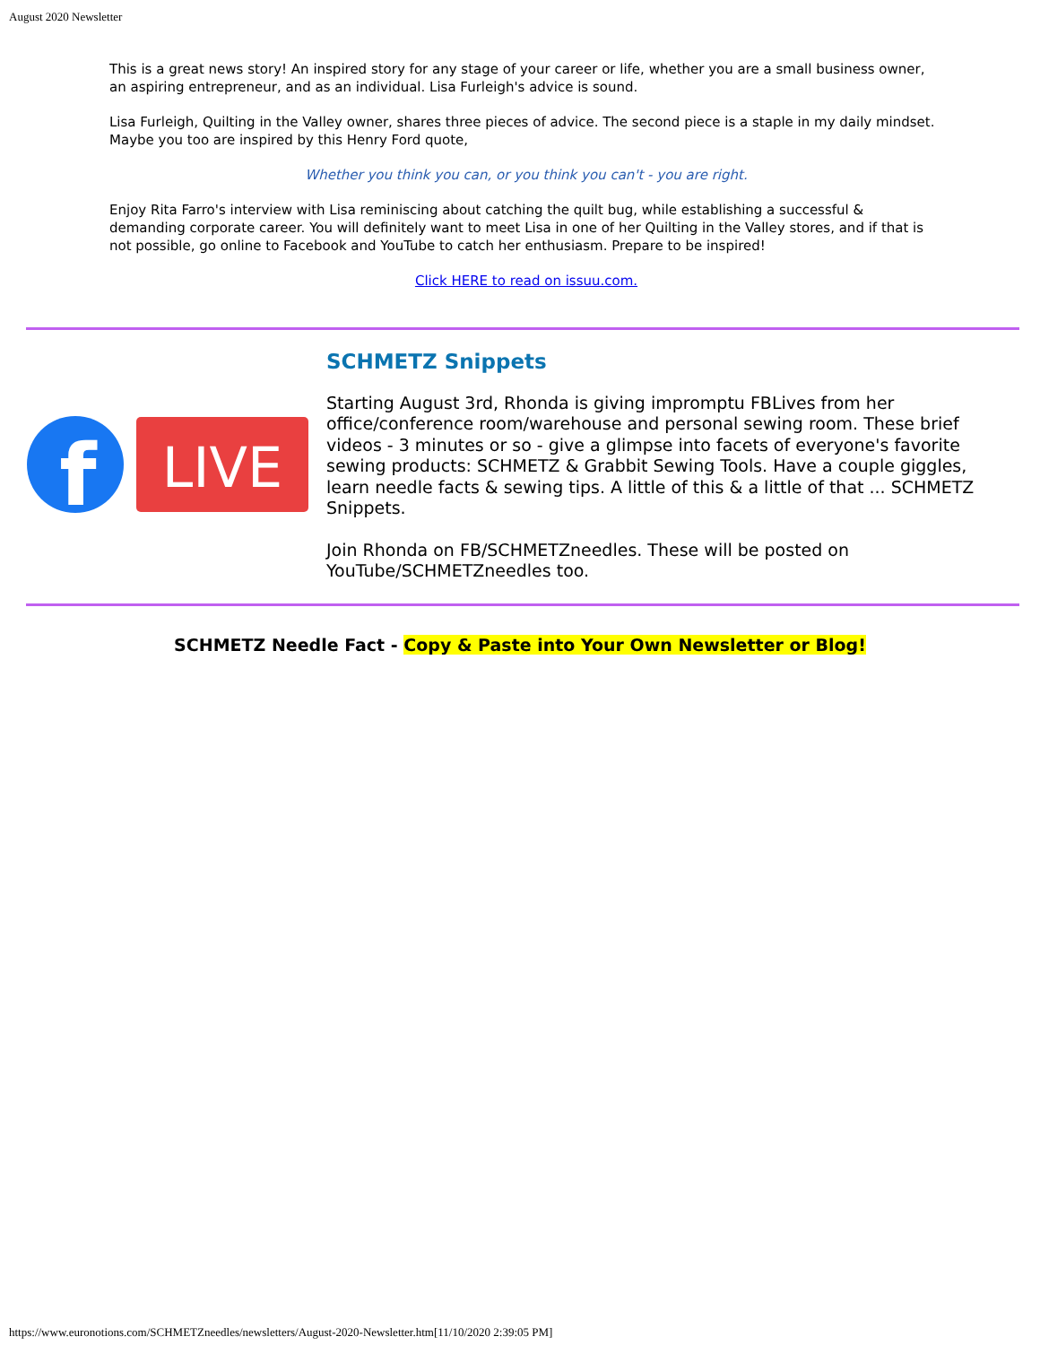August 2020 Newsletter
This is a great news story! An inspired story for any stage of your career or life, whether you are a small business owner, an aspiring entrepreneur, and as an individual. Lisa Furleigh's advice is sound.
Lisa Furleigh, Quilting in the Valley owner, shares three pieces of advice. The second piece is a staple in my daily mindset. Maybe you too are inspired by this Henry Ford quote,
Whether you think you can, or you think you can't - you are right.
Enjoy Rita Farro's interview with Lisa reminiscing about catching the quilt bug, while establishing a successful & demanding corporate career. You will definitely want to meet Lisa in one of her Quilting in the Valley stores, and if that is not possible, go online to Facebook and YouTube to catch her enthusiasm. Prepare to be inspired!
Click HERE to read on issuu.com.
f
LIVE
SCHMETZ Snippets
Starting August 3rd, Rhonda is giving impromptu FBLives from her office/conference room/warehouse and personal sewing room. These brief videos - 3 minutes or so - give a glimpse into facets of everyone's favorite sewing products: SCHMETZ & Grabbit Sewing Tools. Have a couple giggles, learn needle facts & sewing tips. A little of this & a little of that ... SCHMETZ Snippets.
Join Rhonda on FB/SCHMETZneedles. These will be posted on YouTube/SCHMETZneedles too.
SCHMETZ Needle Fact - Copy & Paste into Your Own Newsletter or Blog!
https://www.euronotions.com/SCHMETZneedles/newsletters/August-2020-Newsletter.htm[11/10/2020 2:39:05 PM]